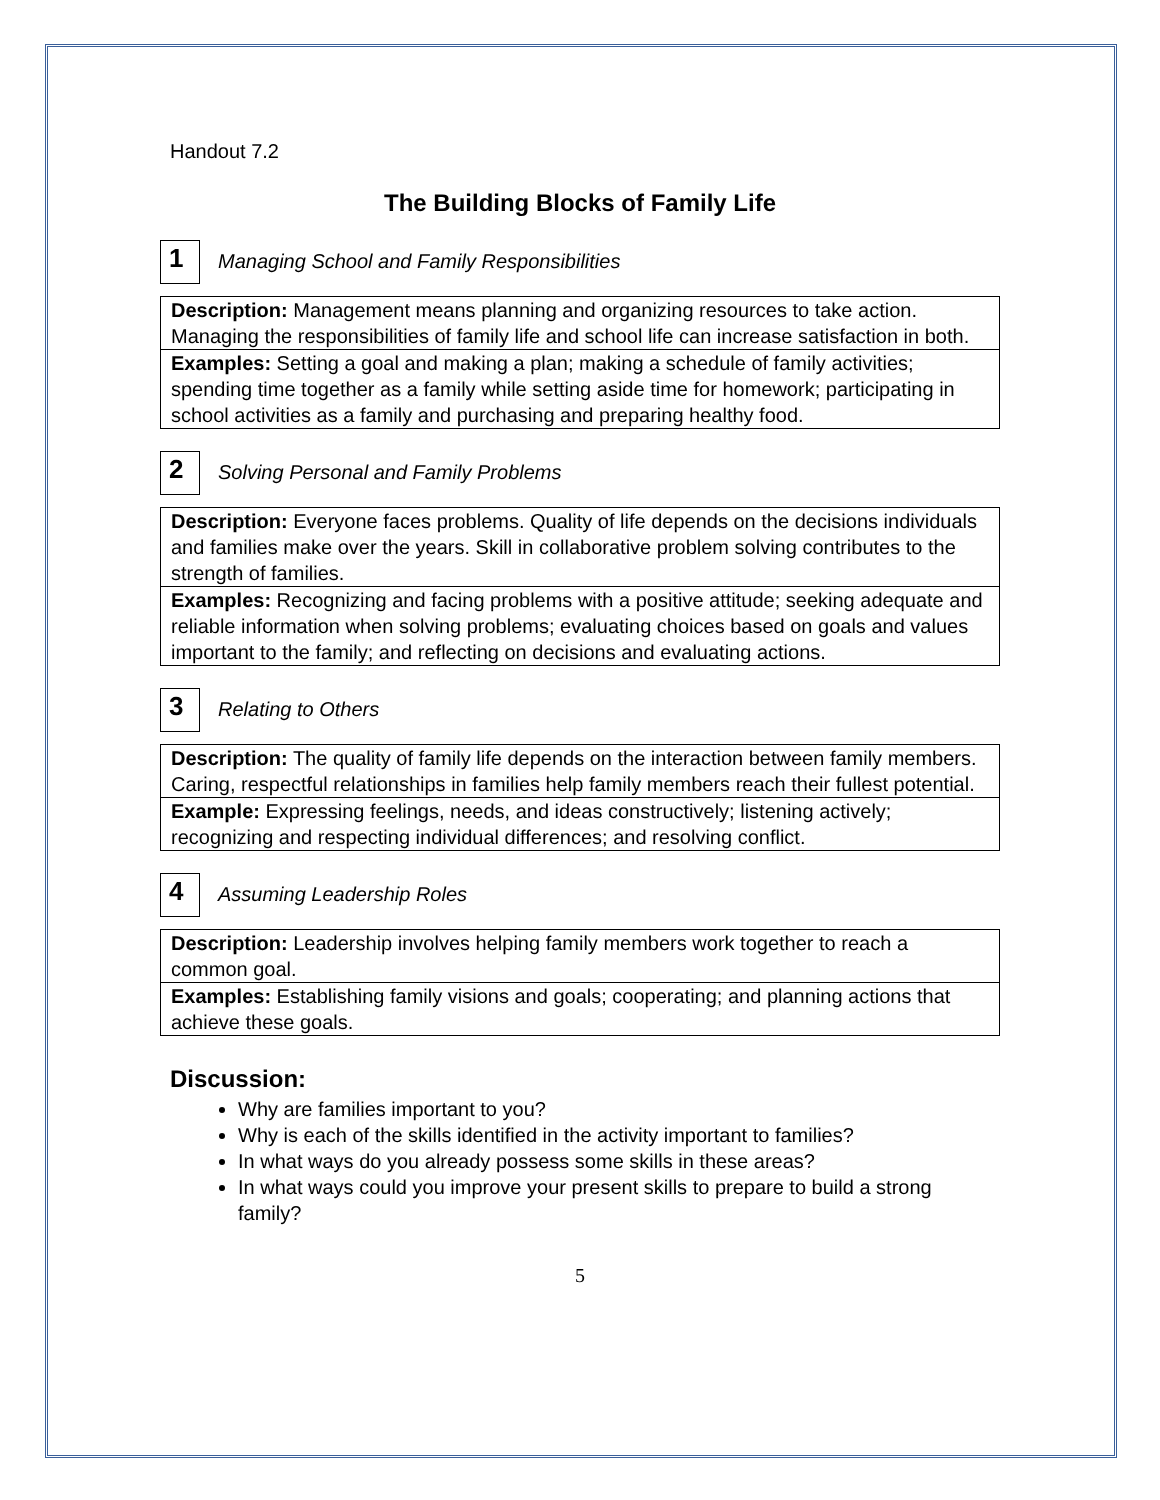Handout 7.2
The Building Blocks of Family Life
1
Managing School and Family Responsibilities
| Description: Management means planning and organizing resources to take action. Managing the responsibilities of family life and school life can increase satisfaction in both. |
| Examples: Setting a goal and making a plan; making a schedule of family activities; spending time together as a family while setting aside time for homework; participating in school activities as a family and purchasing and preparing healthy food. |
2
Solving Personal and Family Problems
| Description: Everyone faces problems. Quality of life depends on the decisions individuals and families make over the years. Skill in collaborative problem solving contributes to the strength of families. |
| Examples: Recognizing and facing problems with a positive attitude; seeking adequate and reliable information when solving problems; evaluating choices based on goals and values important to the family; and reflecting on decisions and evaluating actions. |
3
Relating to Others
| Description: The quality of family life depends on the interaction between family members. Caring, respectful relationships in families help family members reach their fullest potential. |
| Example: Expressing feelings, needs, and ideas constructively; listening actively; recognizing and respecting individual differences; and resolving conflict. |
4
Assuming Leadership Roles
| Description: Leadership involves helping family members work together to reach a common goal. |
| Examples: Establishing family visions and goals; cooperating; and planning actions that achieve these goals. |
Discussion:
Why are families important to you?
Why is each of the skills identified in the activity important to families?
In what ways do you already possess some skills in these areas?
In what ways could you improve your present skills to prepare to build a strong family?
5